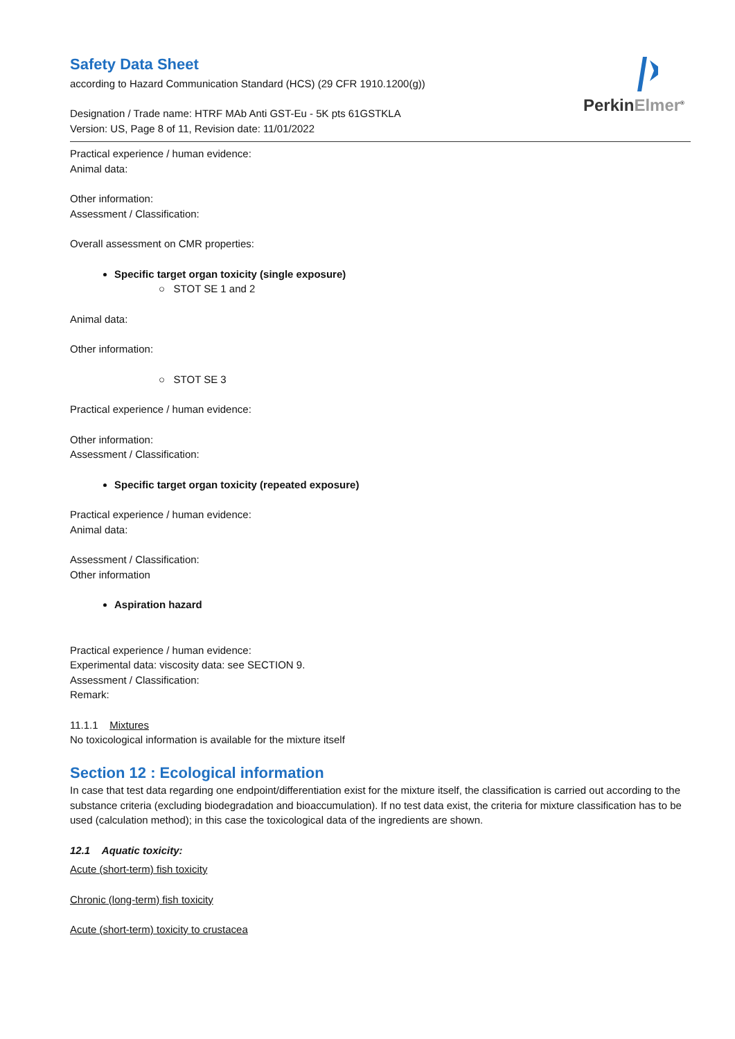PerkinElmer<sup>®</sup>
Safety Data Sheet
according to Hazard Communication Standard (HCS) (29 CFR 1910.1200(g))
Designation / Trade name: HTRF MAb Anti GST-Eu - 5K pts 61GSTKLA
Version: US, Page 8 of 11, Revision date: 11/01/2022
Practical experience / human evidence:
Animal data:
Other information:
Assessment / Classification:
Overall assessment on CMR properties:
Specific target organ toxicity (single exposure)
○ STOT SE 1 and 2
Animal data:
Other information:
○ STOT SE 3
Practical experience / human evidence:
Other information:
Assessment / Classification:
Specific target organ toxicity (repeated exposure)
Practical experience / human evidence:
Animal data:
Assessment / Classification:
Other information
Aspiration hazard
Practical experience / human evidence:
Experimental data: viscosity data: see SECTION 9.
Assessment / Classification:
Remark:
11.1.1 Mixtures
No toxicological information is available for the mixture itself
Section 12 : Ecological information
In case that test data regarding one endpoint/differentiation exist for the mixture itself, the classification is carried out according to the substance criteria (excluding biodegradation and bioaccumulation). If no test data exist, the criteria for mixture classification has to be used (calculation method); in this case the toxicological data of the ingredients are shown.
12.1 Aquatic toxicity:
Acute (short-term) fish toxicity
Chronic (long-term) fish toxicity
Acute (short-term) toxicity to crustacea